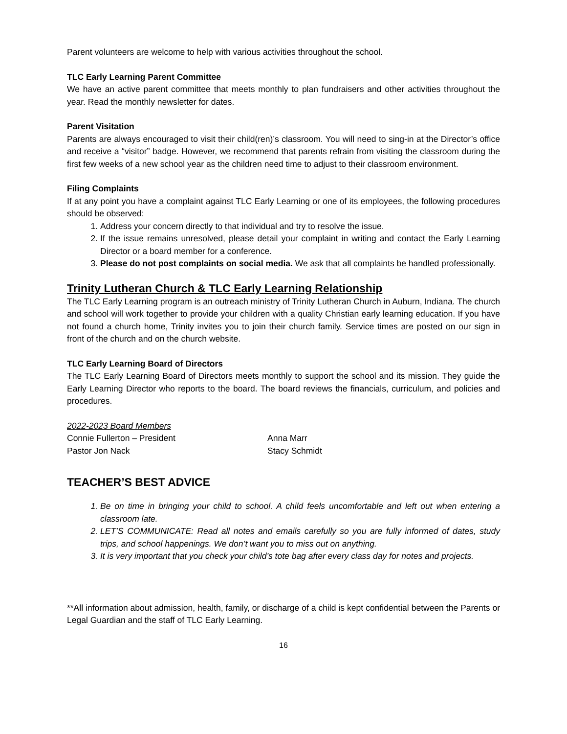Parent volunteers are welcome to help with various activities throughout the school.
TLC Early Learning Parent Committee
We have an active parent committee that meets monthly to plan fundraisers and other activities throughout the year. Read the monthly newsletter for dates.
Parent Visitation
Parents are always encouraged to visit their child(ren)’s classroom. You will need to sing-in at the Director’s office and receive a “visitor” badge. However, we recommend that parents refrain from visiting the classroom during the first few weeks of a new school year as the children need time to adjust to their classroom environment.
Filing Complaints
If at any point you have a complaint against TLC Early Learning or one of its employees, the following procedures should be observed:
1. Address your concern directly to that individual and try to resolve the issue.
2. If the issue remains unresolved, please detail your complaint in writing and contact the Early Learning Director or a board member for a conference.
3. Please do not post complaints on social media. We ask that all complaints be handled professionally.
Trinity Lutheran Church & TLC Early Learning Relationship
The TLC Early Learning program is an outreach ministry of Trinity Lutheran Church in Auburn, Indiana. The church and school will work together to provide your children with a quality Christian early learning education. If you have not found a church home, Trinity invites you to join their church family. Service times are posted on our sign in front of the church and on the church website.
TLC Early Learning Board of Directors
The TLC Early Learning Board of Directors meets monthly to support the school and its mission. They guide the Early Learning Director who reports to the board. The board reviews the financials, curriculum, and policies and procedures.
2022-2023 Board Members
Connie Fullerton – President Anna Marr
Pastor Jon Nack Stacy Schmidt
TEACHER’S BEST ADVICE
1. Be on time in bringing your child to school. A child feels uncomfortable and left out when entering a classroom late.
2. LET’S COMMUNICATE: Read all notes and emails carefully so you are fully informed of dates, study trips, and school happenings. We don’t want you to miss out on anything.
3. It is very important that you check your child’s tote bag after every class day for notes and projects.
**All information about admission, health, family, or discharge of a child is kept confidential between the Parents or Legal Guardian and the staff of TLC Early Learning.
16